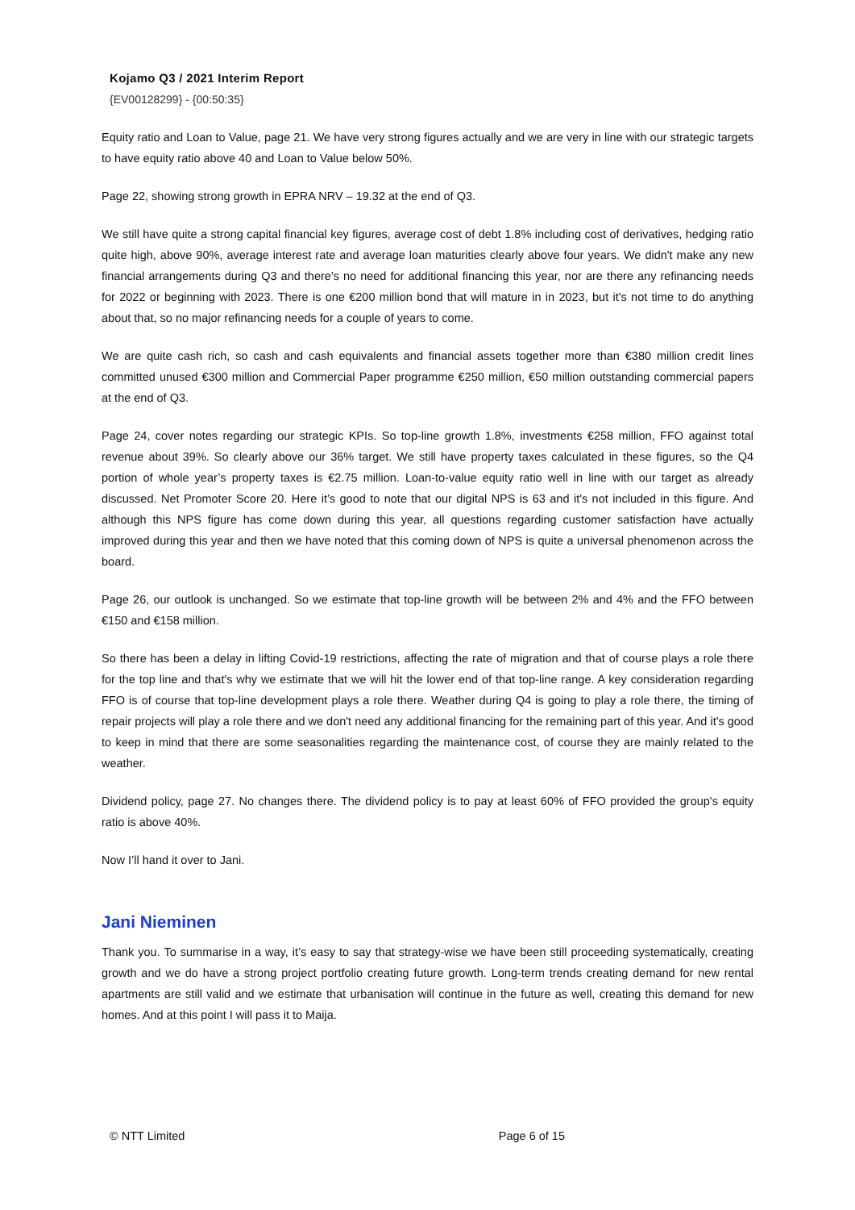Kojamo Q3 / 2021 Interim Report
{EV00128299} - {00:50:35}
Equity ratio and Loan to Value, page 21. We have very strong figures actually and we are very in line with our strategic targets to have equity ratio above 40 and Loan to Value below 50%.
Page 22, showing strong growth in EPRA NRV – 19.32 at the end of Q3.
We still have quite a strong capital financial key figures, average cost of debt 1.8% including cost of derivatives, hedging ratio quite high, above 90%, average interest rate and average loan maturities clearly above four years. We didn't make any new financial arrangements during Q3 and there's no need for additional financing this year, nor are there any refinancing needs for 2022 or beginning with 2023. There is one €200 million bond that will mature in in 2023, but it's not time to do anything about that, so no major refinancing needs for a couple of years to come.
We are quite cash rich, so cash and cash equivalents and financial assets together more than €380 million credit lines committed unused €300 million and Commercial Paper programme €250 million, €50 million outstanding commercial papers at the end of Q3.
Page 24, cover notes regarding our strategic KPIs. So top-line growth 1.8%, investments €258 million, FFO against total revenue about 39%. So clearly above our 36% target. We still have property taxes calculated in these figures, so the Q4 portion of whole year’s property taxes is €2.75 million. Loan-to-value equity ratio well in line with our target as already discussed. Net Promoter Score 20. Here it’s good to note that our digital NPS is 63 and it's not included in this figure. And although this NPS figure has come down during this year, all questions regarding customer satisfaction have actually improved during this year and then we have noted that this coming down of NPS is quite a universal phenomenon across the board.
Page 26, our outlook is unchanged. So we estimate that top-line growth will be between 2% and 4% and the FFO between €150 and €158 million.
So there has been a delay in lifting Covid-19 restrictions, affecting the rate of migration and that of course plays a role there for the top line and that's why we estimate that we will hit the lower end of that top-line range. A key consideration regarding FFO is of course that top-line development plays a role there. Weather during Q4 is going to play a role there, the timing of repair projects will play a role there and we don't need any additional financing for the remaining part of this year. And it's good to keep in mind that there are some seasonalities regarding the maintenance cost, of course they are mainly related to the weather.
Dividend policy, page 27. No changes there. The dividend policy is to pay at least 60% of FFO provided the group's equity ratio is above 40%.
Now I’ll hand it over to Jani.
Jani Nieminen
Thank you. To summarise in a way, it’s easy to say that strategy-wise we have been still proceeding systematically, creating growth and we do have a strong project portfolio creating future growth. Long-term trends creating demand for new rental apartments are still valid and we estimate that urbanisation will continue in the future as well, creating this demand for new homes. And at this point I will pass it to Maija.
© NTT Limited Page 6 of 15